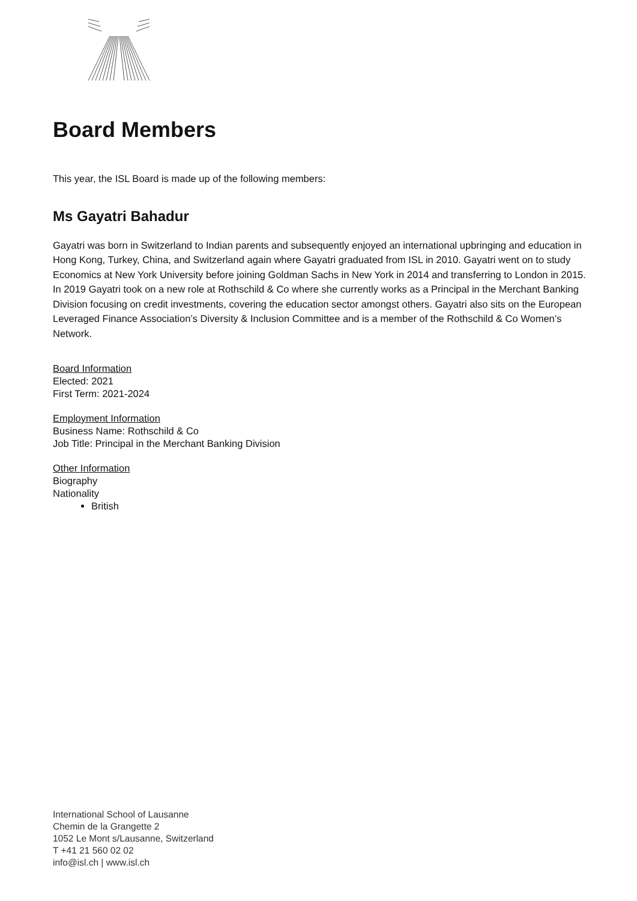Board Members
This year, the ISL Board is made up of the following members:
Ms Gayatri Bahadur
Gayatri was born in Switzerland to Indian parents and subsequently enjoyed an international upbringing and education in Hong Kong, Turkey, China, and Switzerland again where Gayatri graduated from ISL in 2010. Gayatri went on to study Economics at New York University before joining Goldman Sachs in New York in 2014 and transferring to London in 2015. In 2019 Gayatri took on a new role at Rothschild & Co where she currently works as a Principal in the Merchant Banking Division focusing on credit investments, covering the education sector amongst others. Gayatri also sits on the European Leveraged Finance Association’s Diversity & Inclusion Committee and is a member of the Rothschild & Co Women’s Network.
Board Information
Elected: 2021
First Term: 2021-2024
Employment Information
Business Name: Rothschild & Co
Job Title: Principal in the Merchant Banking Division
Other Information
Biography
Nationality
British
International School of Lausanne
Chemin de la Grangette 2
1052 Le Mont s/Lausanne, Switzerland
T +41 21 560 02 02
info@isl.ch | www.isl.ch